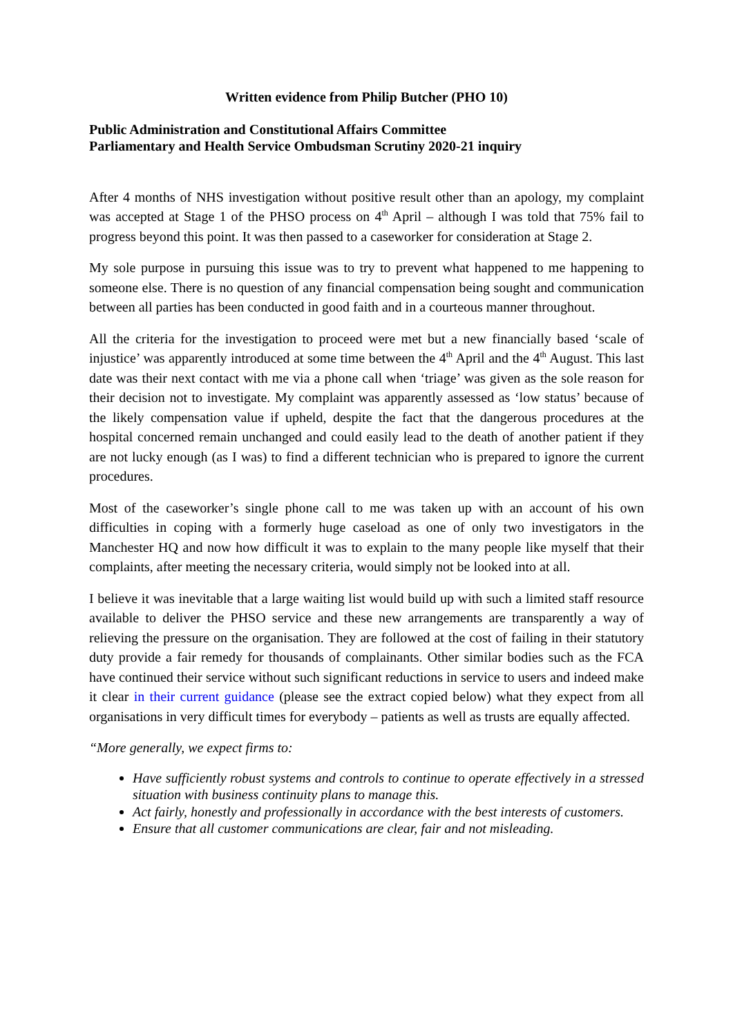Written evidence from Philip Butcher (PHO 10)
Public Administration and Constitutional Affairs Committee
Parliamentary and Health Service Ombudsman Scrutiny 2020-21 inquiry
After 4 months of NHS investigation without positive result other than an apology, my complaint was accepted at Stage 1 of the PHSO process on 4<sup>th</sup> April – although I was told that 75% fail to progress beyond this point. It was then passed to a caseworker for consideration at Stage 2.
My sole purpose in pursuing this issue was to try to prevent what happened to me happening to someone else. There is no question of any financial compensation being sought and communication between all parties has been conducted in good faith and in a courteous manner throughout.
All the criteria for the investigation to proceed were met but a new financially based ‘scale of injustice’ was apparently introduced at some time between the 4<sup>th</sup> April and the 4<sup>th</sup> August. This last date was their next contact with me via a phone call when ‘triage’ was given as the sole reason for their decision not to investigate. My complaint was apparently assessed as ‘low status’ because of the likely compensation value if upheld, despite the fact that the dangerous procedures at the hospital concerned remain unchanged and could easily lead to the death of another patient if they are not lucky enough (as I was) to find a different technician who is prepared to ignore the current procedures.
Most of the caseworker’s single phone call to me was taken up with an account of his own difficulties in coping with a formerly huge caseload as one of only two investigators in the Manchester HQ and now how difficult it was to explain to the many people like myself that their complaints, after meeting the necessary criteria, would simply not be looked into at all.
I believe it was inevitable that a large waiting list would build up with such a limited staff resource available to deliver the PHSO service and these new arrangements are transparently a way of relieving the pressure on the organisation. They are followed at the cost of failing in their statutory duty provide a fair remedy for thousands of complainants. Other similar bodies such as the FCA have continued their service without such significant reductions in service to users and indeed make it clear in their current guidance (please see the extract copied below) what they expect from all organisations in very difficult times for everybody – patients as well as trusts are equally affected.
“More generally, we expect firms to:
Have sufficiently robust systems and controls to continue to operate effectively in a stressed situation with business continuity plans to manage this.
Act fairly, honestly and professionally in accordance with the best interests of customers.
Ensure that all customer communications are clear, fair and not misleading.